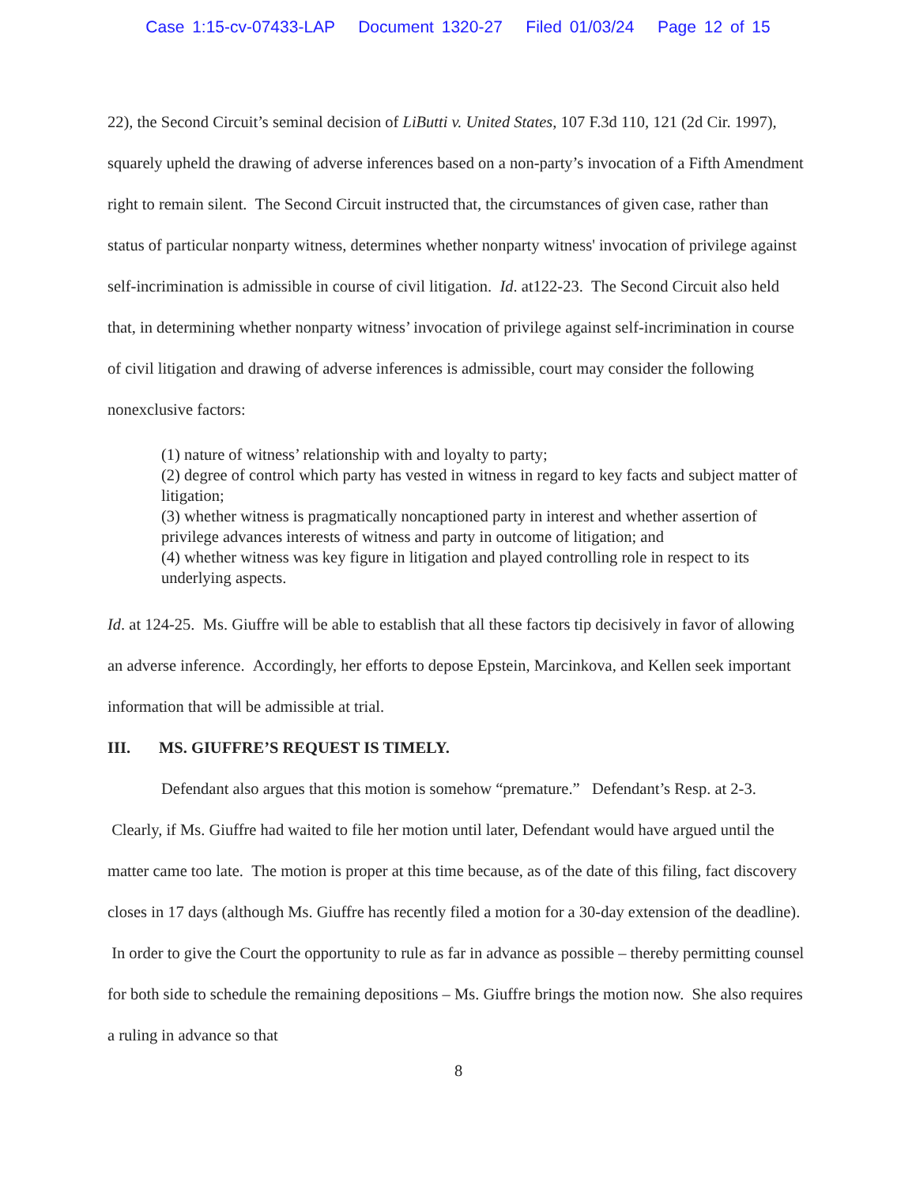Case 1:15-cv-07433-LAP Document 1320-27 Filed 01/03/24 Page 12 of 15
22), the Second Circuit’s seminal decision of LiButti v. United States, 107 F.3d 110, 121 (2d Cir. 1997), squarely upheld the drawing of adverse inferences based on a non-party’s invocation of a Fifth Amendment right to remain silent. The Second Circuit instructed that, the circumstances of given case, rather than status of particular nonparty witness, determines whether nonparty witness' invocation of privilege against self-incrimination is admissible in course of civil litigation. Id. at122-23. The Second Circuit also held that, in determining whether nonparty witness’ invocation of privilege against self-incrimination in course of civil litigation and drawing of adverse inferences is admissible, court may consider the following nonexclusive factors:
(1) nature of witness’ relationship with and loyalty to party;
(2) degree of control which party has vested in witness in regard to key facts and subject matter of litigation;
(3) whether witness is pragmatically noncaptioned party in interest and whether assertion of privilege advances interests of witness and party in outcome of litigation; and
(4) whether witness was key figure in litigation and played controlling role in respect to its underlying aspects.
Id. at 124-25. Ms. Giuffre will be able to establish that all these factors tip decisively in favor of allowing an adverse inference. Accordingly, her efforts to depose Epstein, Marcinkova, and Kellen seek important information that will be admissible at trial.
III. MS. GIUFFRE’S REQUEST IS TIMELY.
Defendant also argues that this motion is somehow “premature.” Defendant’s Resp. at 2-3. Clearly, if Ms. Giuffre had waited to file her motion until later, Defendant would have argued until the matter came too late. The motion is proper at this time because, as of the date of this filing, fact discovery closes in 17 days (although Ms. Giuffre has recently filed a motion for a 30-day extension of the deadline). In order to give the Court the opportunity to rule as far in advance as possible – thereby permitting counsel for both side to schedule the remaining depositions – Ms. Giuffre brings the motion now. She also requires a ruling in advance so that
8